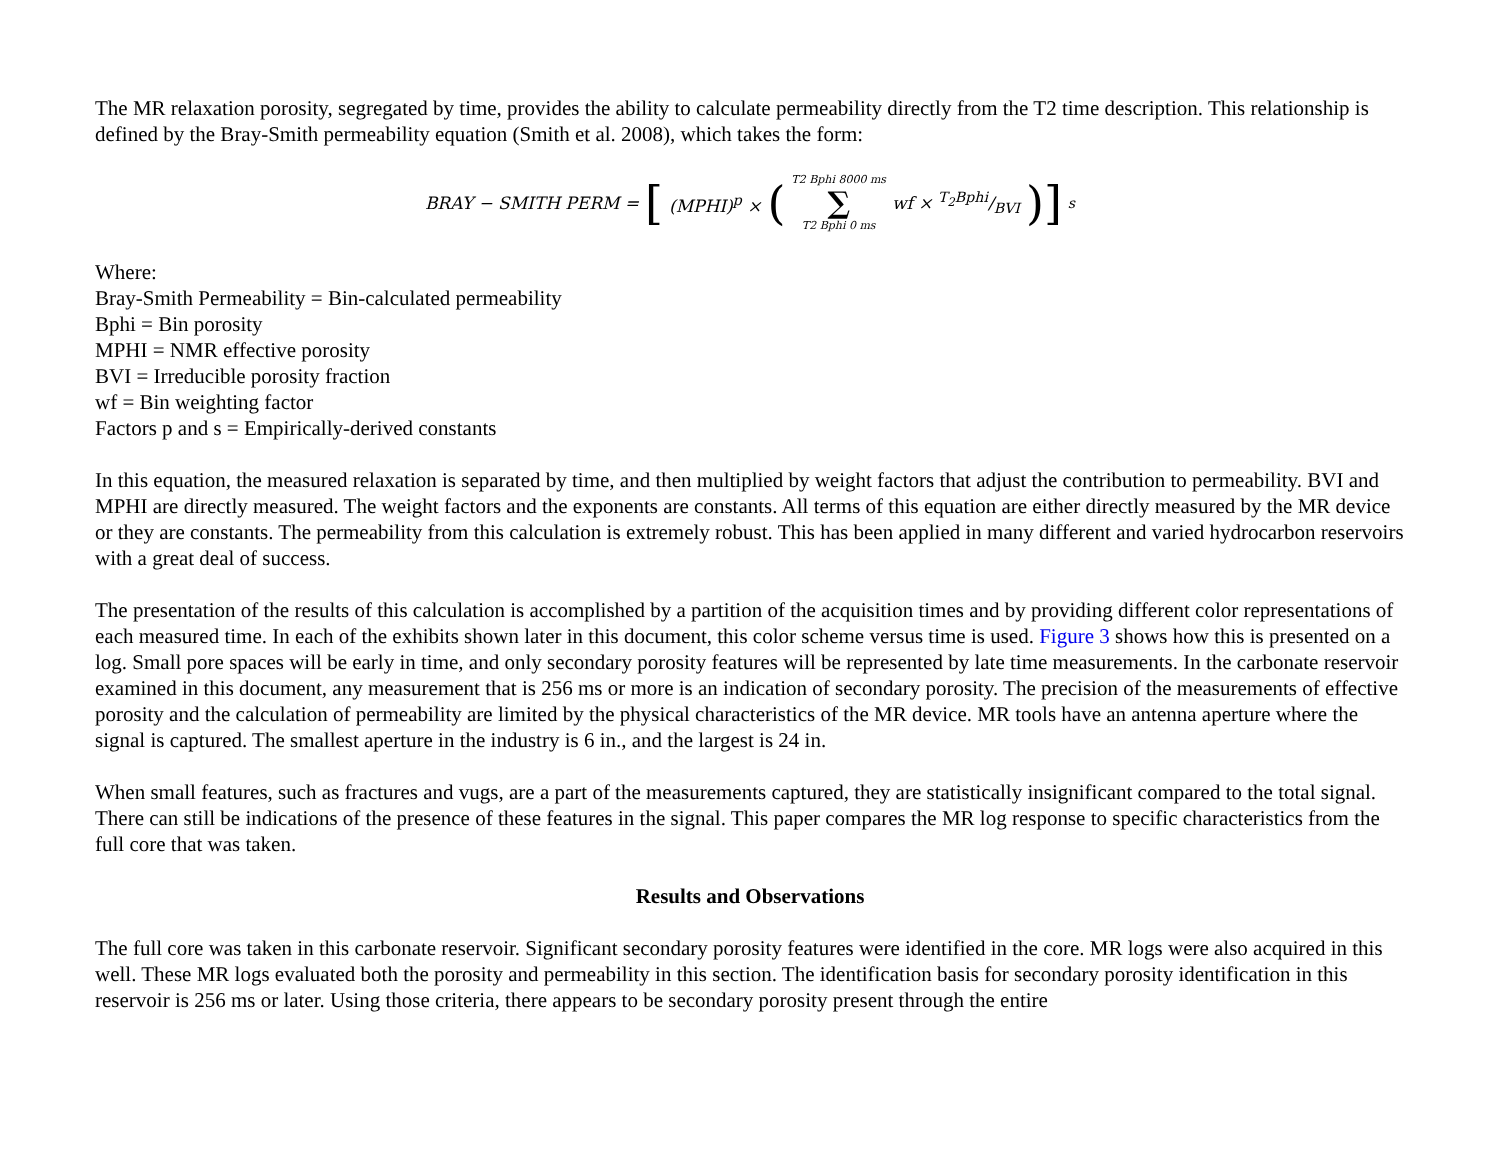The MR relaxation porosity, segregated by time, provides the ability to calculate permeability directly from the T2 time description. This relationship is defined by the Bray-Smith permeability equation (Smith et al. 2008), which takes the form:
BRAY − SMITH PERM = [(MPHI)<sup>p</sup> × (T2 Bphi 8000 ms ∑ T2 Bphi 0 ms wf × T<sub>2</sub>Bphi/BVI)]<sup>s</sup>
Where:
Bray-Smith Permeability = Bin-calculated permeability
Bphi = Bin porosity
MPHI = NMR effective porosity
BVI = Irreducible porosity fraction
wf = Bin weighting factor
Factors p and s = Empirically-derived constants
In this equation, the measured relaxation is separated by time, and then multiplied by weight factors that adjust the contribution to permeability. BVI and MPHI are directly measured. The weight factors and the exponents are constants. All terms of this equation are either directly measured by the MR device or they are constants. The permeability from this calculation is extremely robust. This has been applied in many different and varied hydrocarbon reservoirs with a great deal of success.
The presentation of the results of this calculation is accomplished by a partition of the acquisition times and by providing different color representations of each measured time. In each of the exhibits shown later in this document, this color scheme versus time is used. Figure 3 shows how this is presented on a log. Small pore spaces will be early in time, and only secondary porosity features will be represented by late time measurements. In the carbonate reservoir examined in this document, any measurement that is 256 ms or more is an indication of secondary porosity. The precision of the measurements of effective porosity and the calculation of permeability are limited by the physical characteristics of the MR device. MR tools have an antenna aperture where the signal is captured. The smallest aperture in the industry is 6 in., and the largest is 24 in.
When small features, such as fractures and vugs, are a part of the measurements captured, they are statistically insignificant compared to the total signal. There can still be indications of the presence of these features in the signal. This paper compares the MR log response to specific characteristics from the full core that was taken.
Results and Observations
The full core was taken in this carbonate reservoir. Significant secondary porosity features were identified in the core. MR logs were also acquired in this well. These MR logs evaluated both the porosity and permeability in this section. The identification basis for secondary porosity identification in this reservoir is 256 ms or later. Using those criteria, there appears to be secondary porosity present through the entire